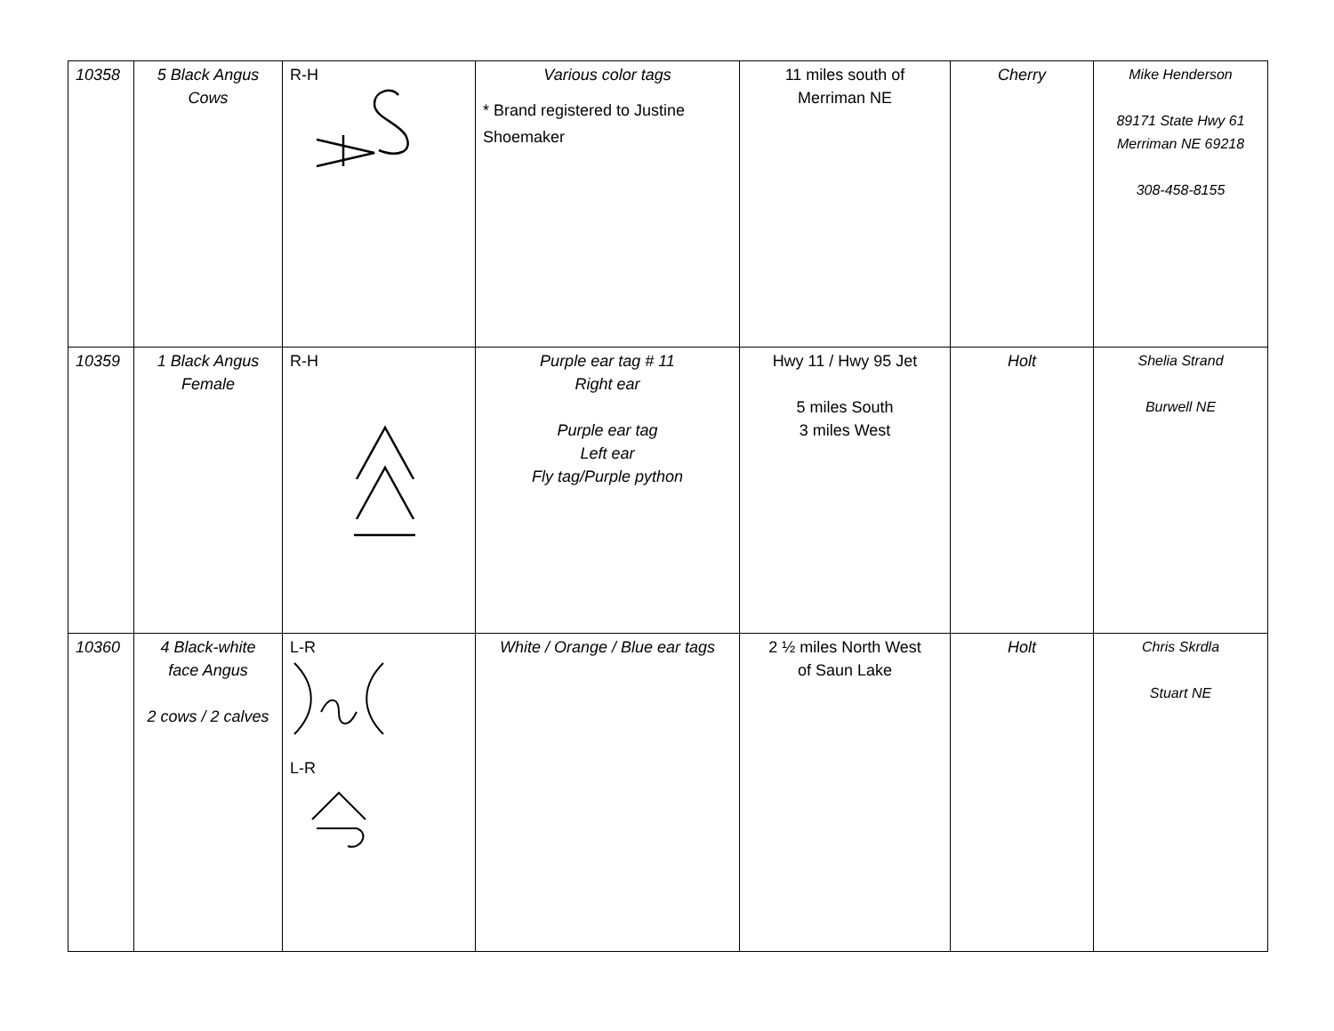| 10358 | 5 Black Angus Cows | R-H | Various color tags * Brand registered to Justine Shoemaker | 11 miles south of Merriman NE | Cherry | Mike Henderson 89171 State Hwy 61 Merriman NE 69218 308-458-8155 |
| 10359 | 1 Black Angus Female | R-H | Purple ear tag # 11 Right ear Purple ear tag Left ear Fly tag/Purple python | Hwy 11 / Hwy 95 Jet 5 miles South 3 miles West | Holt | Shelia Strand Burwell NE |
| 10360 | 4 Black-white face Angus 2 cows / 2 calves | L-R L-R | White / Orange / Blue ear tags | 2 ½ miles North West of Saun Lake | Holt | Chris Skrdla Stuart NE |